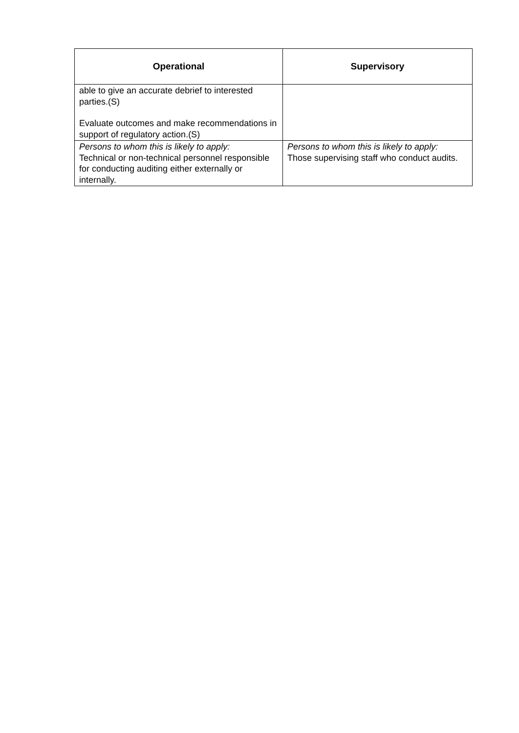| Operational | Supervisory |
| --- | --- |
| able to give an accurate debrief to interested parties.(S) Evaluate outcomes and make recommendations in support of regulatory action.(S) | |
| Persons to whom this is likely to apply: Technical or non-technical personnel responsible for conducting auditing either externally or internally. | Persons to whom this is likely to apply: Those supervising staff who conduct audits. |